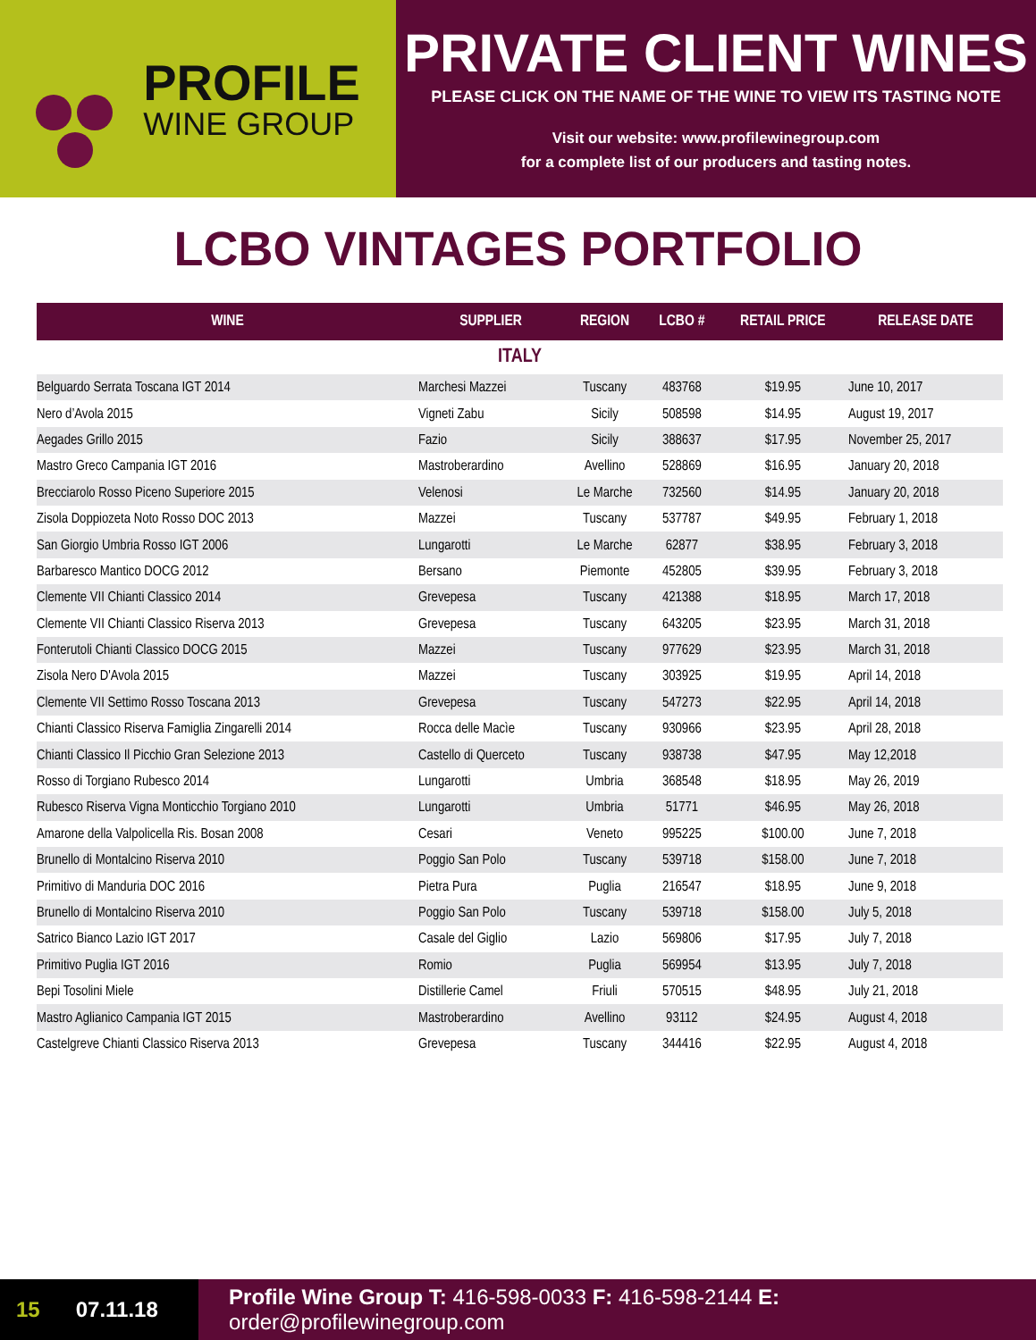PROFILE
WINE GROUP
PRIVATE CLIENT WINES
PLEASE CLICK ON THE NAME OF THE WINE TO VIEW ITS TASTING NOTE
Visit our website: www.profilewinegroup.com
for a complete list of our producers and tasting notes.
LCBO VINTAGES PORTFOLIO
| WINE | SUPPLIER | REGION | LCBO # | RETAIL PRICE | RELEASE DATE |
| --- | --- | --- | --- | --- | --- |
| ITALY | | | | | |
| Belguardo Serrata Toscana IGT 2014 | Marchesi Mazzei | Tuscany | 483768 | $19.95 | June 10, 2017 |
| Nero d’Avola 2015 | Vigneti Zabu | Sicily | 508598 | $14.95 | August 19, 2017 |
| Aegades Grillo 2015 | Fazio | Sicily | 388637 | $17.95 | November 25, 2017 |
| Mastro Greco Campania IGT 2016 | Mastroberardino | Avellino | 528869 | $16.95 | January 20, 2018 |
| Brecciarolo Rosso Piceno Superiore 2015 | Velenosi | Le Marche | 732560 | $14.95 | January 20, 2018 |
| Zisola Doppiozeta Noto Rosso DOC 2013 | Mazzei | Tuscany | 537787 | $49.95 | February 1, 2018 |
| San Giorgio Umbria Rosso IGT 2006 | Lungarotti | Le Marche | 62877 | $38.95 | February 3, 2018 |
| Barbaresco Mantico DOCG 2012 | Bersano | Piemonte | 452805 | $39.95 | February 3, 2018 |
| Clemente VII Chianti Classico 2014 | Grevepesa | Tuscany | 421388 | $18.95 | March 17, 2018 |
| Clemente VII Chianti Classico Riserva 2013 | Grevepesa | Tuscany | 643205 | $23.95 | March 31, 2018 |
| Fonterutoli Chianti Classico DOCG 2015 | Mazzei | Tuscany | 977629 | $23.95 | March 31, 2018 |
| Zisola Nero D'Avola 2015 | Mazzei | Tuscany | 303925 | $19.95 | April 14, 2018 |
| Clemente VII Settimo Rosso Toscana 2013 | Grevepesa | Tuscany | 547273 | $22.95 | April 14, 2018 |
| Chianti Classico Riserva Famiglia Zingarelli 2014 | Rocca delle Macìe | Tuscany | 930966 | $23.95 | April 28, 2018 |
| Chianti Classico Il Picchio Gran Selezione 2013 | Castello di Querceto | Tuscany | 938738 | $47.95 | May 12,2018 |
| Rosso di Torgiano Rubesco 2014 | Lungarotti | Umbria | 368548 | $18.95 | May 26, 2019 |
| Rubesco Riserva Vigna Monticchio Torgiano 2010 | Lungarotti | Umbria | 51771 | $46.95 | May 26, 2018 |
| Amarone della Valpolicella Ris. Bosan 2008 | Cesari | Veneto | 995225 | $100.00 | June 7, 2018 |
| Brunello di Montalcino Riserva 2010 | Poggio San Polo | Tuscany | 539718 | $158.00 | June 7, 2018 |
| Primitivo di Manduria DOC 2016 | Pietra Pura | Puglia | 216547 | $18.95 | June 9, 2018 |
| Brunello di Montalcino Riserva 2010 | Poggio San Polo | Tuscany | 539718 | $158.00 | July 5, 2018 |
| Satrico Bianco Lazio IGT 2017 | Casale del Giglio | Lazio | 569806 | $17.95 | July 7, 2018 |
| Primitivo Puglia IGT 2016 | Romio | Puglia | 569954 | $13.95 | July 7, 2018 |
| Bepi Tosolini Miele | Distillerie Camel | Friuli | 570515 | $48.95 | July 21, 2018 |
| Mastro Aglianico Campania IGT 2015 | Mastroberardino | Avellino | 93112 | $24.95 | August 4, 2018 |
| Castelgreve Chianti Classico Riserva 2013 | Grevepesa | Tuscany | 344416 | $22.95 | August 4, 2018 |
15 07.11.18
Profile Wine Group T: 416-598-0033 F: 416-598-2144 E: order@profilewinegroup.com